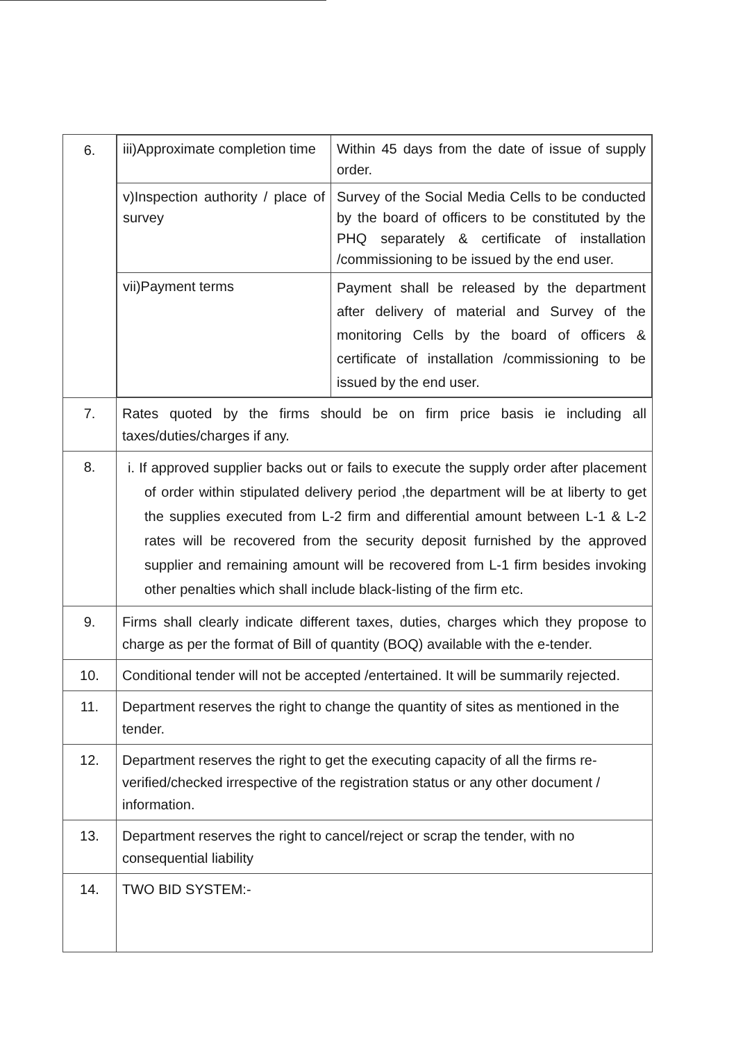| 6. | / iii)Approximate completion time / Within 45 days from the date of issue of supply order. / / v)Inspection authority / place of survey / Survey of the Social Media Cells to be conducted by the board of officers to be constituted by the PHQ separately & certificate of installation /commissioning to be issued by the end user. / / vii)Payment terms / Payment shall be released by the department after delivery of material and Survey of the monitoring Cells by the board of officers & certificate of installation /commissioning to be issued by the end user. / |
| 7. | Rates quoted by the firms should be on firm price basis ie including all taxes/duties/charges if any. |
| 8. | i. If approved supplier backs out or fails to execute the supply order after placement of order within stipulated delivery period ,the department will be at liberty to get the supplies executed from L-2 firm and differential amount between L-1 & L-2 rates will be recovered from the security deposit furnished by the approved supplier and remaining amount will be recovered from L-1 firm besides invoking other penalties which shall include black-listing of the firm etc. |
| 9. | Firms shall clearly indicate different taxes, duties, charges which they propose to charge as per the format of Bill of quantity (BOQ) available with the e-tender. |
| 10. | Conditional tender will not be accepted /entertained. It will be summarily rejected. |
| 11. | Department reserves the right to change the quantity of sites as mentioned in the tender. |
| 12. | Department reserves the right to get the executing capacity of all the firms re-verified/checked irrespective of the registration status or any other document / information. |
| 13. | Department reserves the right to cancel/reject or scrap the tender, with no consequential liability |
| 14. | TWO BID SYSTEM:- |